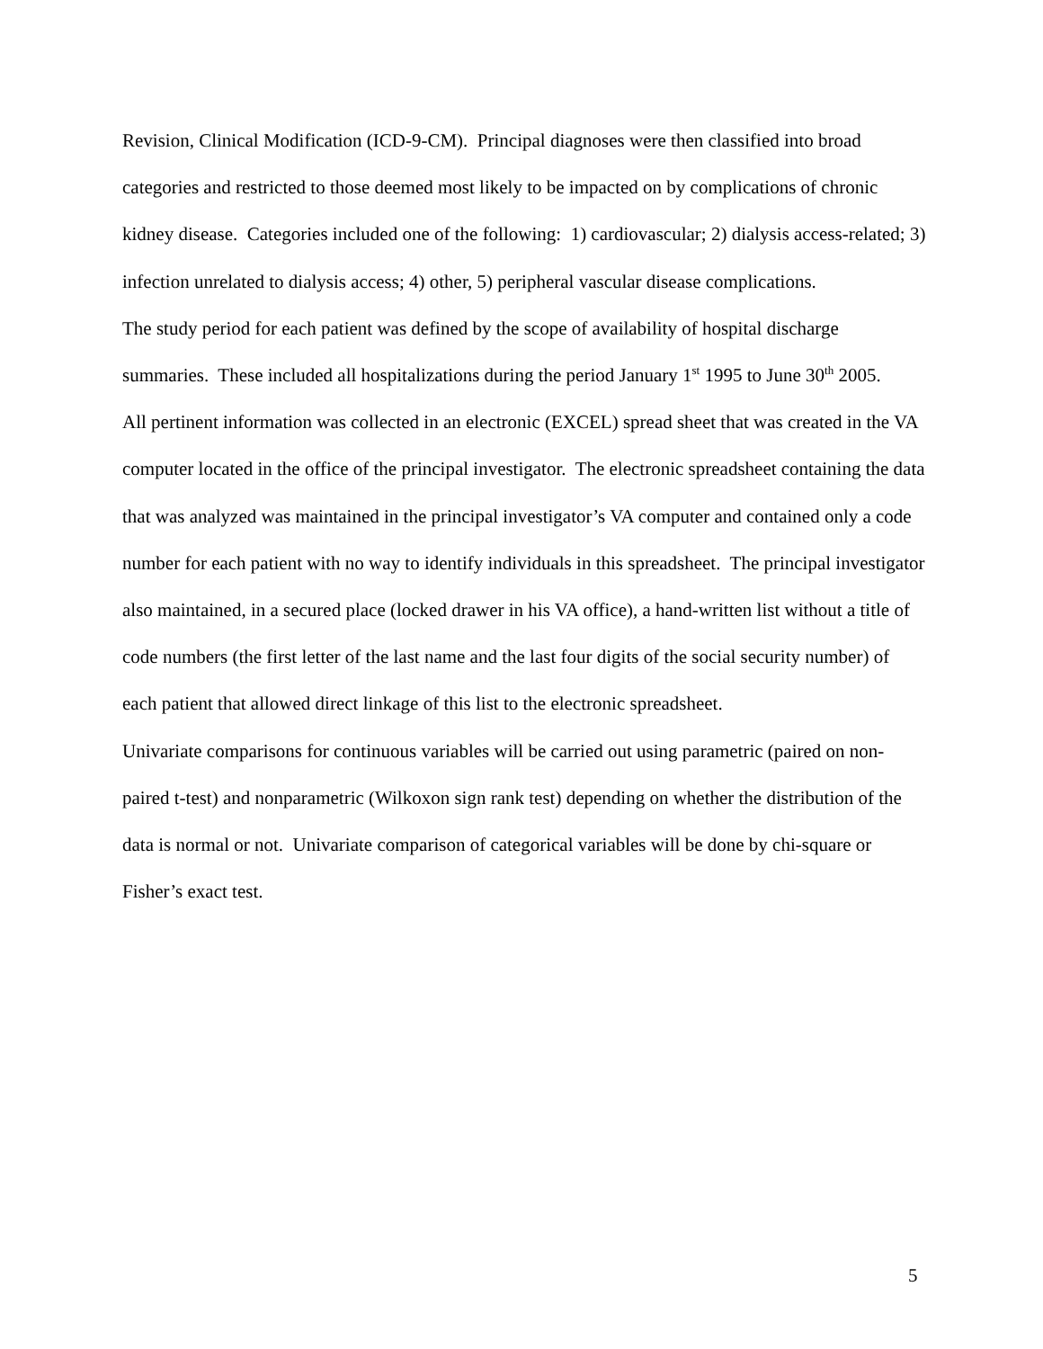Revision, Clinical Modification (ICD-9-CM). Principal diagnoses were then classified into broad categories and restricted to those deemed most likely to be impacted on by complications of chronic kidney disease. Categories included one of the following: 1) cardiovascular; 2) dialysis access-related; 3) infection unrelated to dialysis access; 4) other, 5) peripheral vascular disease complications.
The study period for each patient was defined by the scope of availability of hospital discharge summaries. These included all hospitalizations during the period January 1<sup>st</sup> 1995 to June 30<sup>th</sup> 2005.
All pertinent information was collected in an electronic (EXCEL) spread sheet that was created in the VA computer located in the office of the principal investigator. The electronic spreadsheet containing the data that was analyzed was maintained in the principal investigator’s VA computer and contained only a code number for each patient with no way to identify individuals in this spreadsheet. The principal investigator also maintained, in a secured place (locked drawer in his VA office), a hand-written list without a title of code numbers (the first letter of the last name and the last four digits of the social security number) of each patient that allowed direct linkage of this list to the electronic spreadsheet.
Univariate comparisons for continuous variables will be carried out using parametric (paired on non-paired t-test) and nonparametric (Wilkoxon sign rank test) depending on whether the distribution of the data is normal or not. Univariate comparison of categorical variables will be done by chi-square or Fisher’s exact test.
5